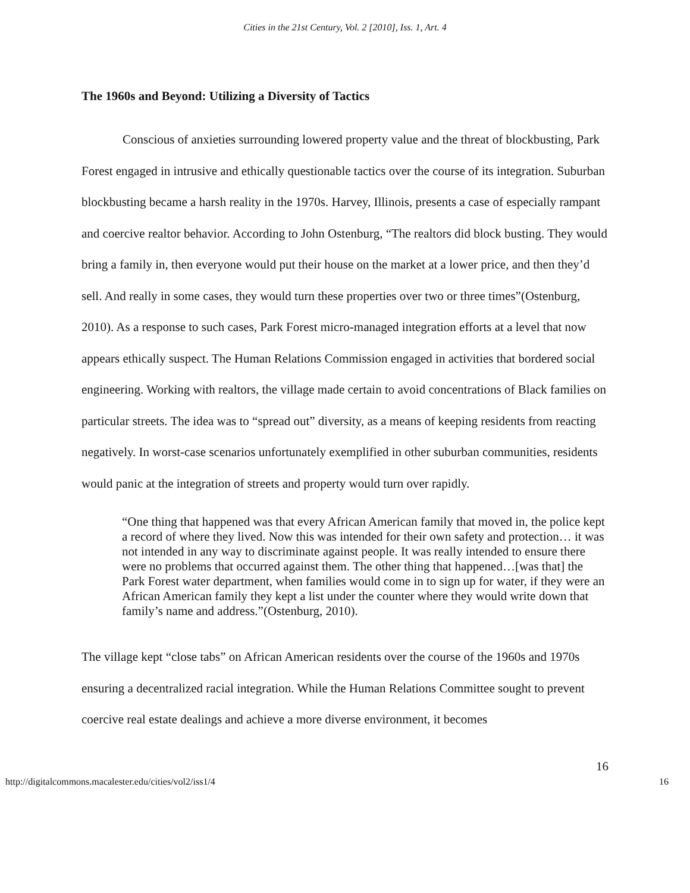Cities in the 21st Century, Vol. 2 [2010], Iss. 1, Art. 4
The 1960s and Beyond: Utilizing a Diversity of Tactics
Conscious of anxieties surrounding lowered property value and the threat of blockbusting, Park Forest engaged in intrusive and ethically questionable tactics over the course of its integration. Suburban blockbusting became a harsh reality in the 1970s. Harvey, Illinois, presents a case of especially rampant and coercive realtor behavior. According to John Ostenburg, “The realtors did block busting. They would bring a family in, then everyone would put their house on the market at a lower price, and then they’d sell. And really in some cases, they would turn these properties over two or three times”(Ostenburg, 2010). As a response to such cases, Park Forest micro-managed integration efforts at a level that now appears ethically suspect. The Human Relations Commission engaged in activities that bordered social engineering. Working with realtors, the village made certain to avoid concentrations of Black families on particular streets. The idea was to “spread out” diversity, as a means of keeping residents from reacting negatively. In worst-case scenarios unfortunately exemplified in other suburban communities, residents would panic at the integration of streets and property would turn over rapidly.
“One thing that happened was that every African American family that moved in, the police kept a record of where they lived. Now this was intended for their own safety and protection… it was not intended in any way to discriminate against people. It was really intended to ensure there were no problems that occurred against them. The other thing that happened…[was that] the Park Forest water department, when families would come in to sign up for water, if they were an African American family they kept a list under the counter where they would write down that family’s name and address.”(Ostenburg, 2010).
The village kept “close tabs” on African American residents over the course of the 1960s and 1970s ensuring a decentralized racial integration. While the Human Relations Committee sought to prevent coercive real estate dealings and achieve a more diverse environment, it becomes
16
http://digitalcommons.macalester.edu/cities/vol2/iss1/4 16